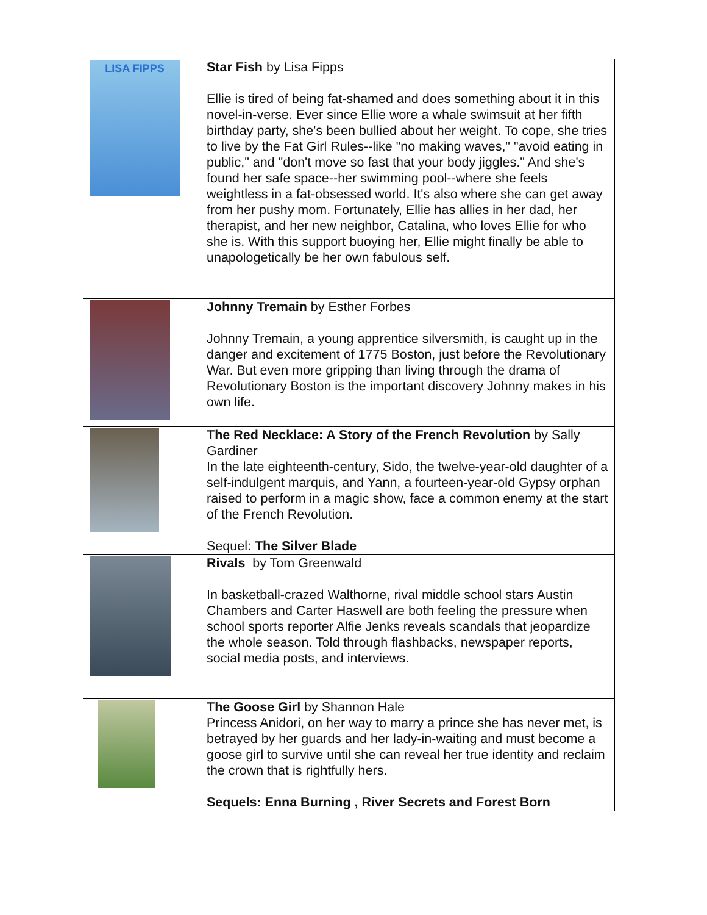| LISA FIPPS | Star Fish by Lisa Fipps Ellie is tired of being fat-shamed and does something about it in this novel-in-verse. Ever since Ellie wore a whale swimsuit at her fifth birthday party, she's been bullied about her weight. To cope, she tries to live by the Fat Girl Rules--like "no making waves," "avoid eating in public," and "don't move so fast that your body jiggles." And she's found her safe space--her swimming pool--where she feels weightless in a fat-obsessed world. It's also where she can get away from her pushy mom. Fortunately, Ellie has allies in her dad, her therapist, and her new neighbor, Catalina, who loves Ellie for who she is. With this support buoying her, Ellie might finally be able to unapologetically be her own fabulous self. |
| | Johnny Tremain by Esther Forbes Johnny Tremain, a young apprentice silversmith, is caught up in the danger and excitement of 1775 Boston, just before the Revolutionary War. But even more gripping than living through the drama of Revolutionary Boston is the important discovery Johnny makes in his own life. |
| | The Red Necklace: A Story of the French Revolution by Sally Gardiner In the late eighteenth-century, Sido, the twelve-year-old daughter of a self-indulgent marquis, and Yann, a fourteen-year-old Gypsy orphan raised to perform in a magic show, face a common enemy at the start of the French Revolution. Sequel: The Silver Blade |
| | Rivals by Tom Greenwald In basketball-crazed Walthorne, rival middle school stars Austin Chambers and Carter Haswell are both feeling the pressure when school sports reporter Alfie Jenks reveals scandals that jeopardize the whole season. Told through flashbacks, newspaper reports, social media posts, and interviews. |
| | The Goose Girl by Shannon Hale Princess Anidori, on her way to marry a prince she has never met, is betrayed by her guards and her lady-in-waiting and must become a goose girl to survive until she can reveal her true identity and reclaim the crown that is rightfully hers. Sequels: Enna Burning , River Secrets and Forest Born |